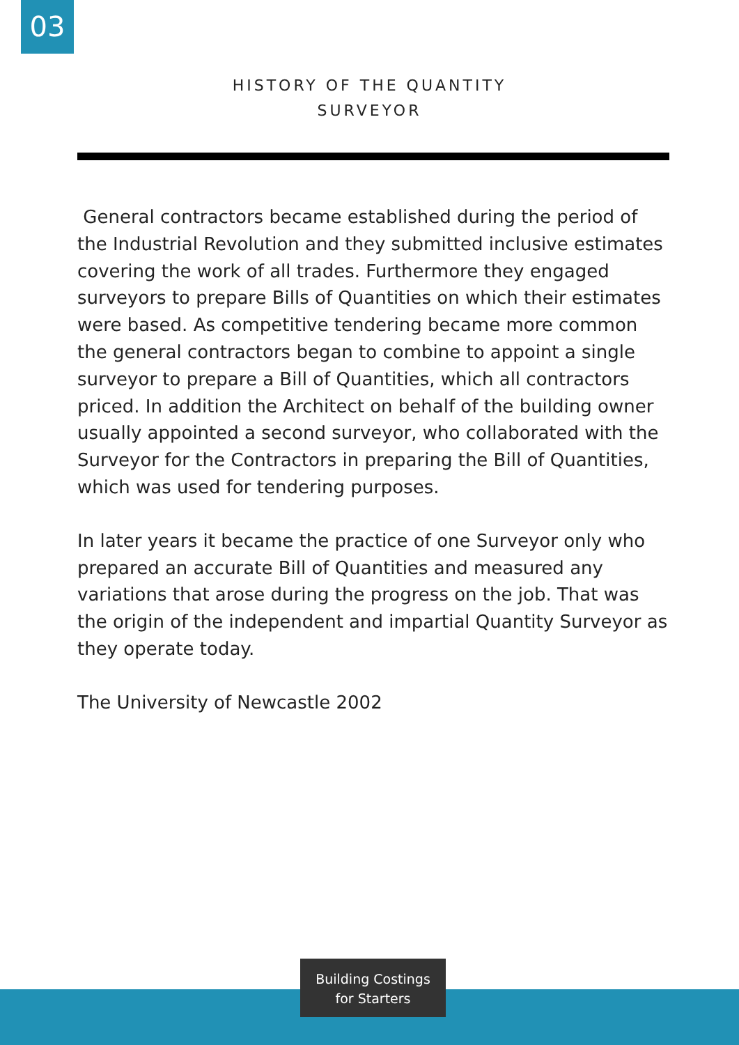03
HISTORY OF THE QUANTITY
SURVEYOR
General contractors became established during the period of the Industrial Revolution and they submitted inclusive estimates covering the work of all trades. Furthermore they engaged surveyors to prepare Bills of Quantities on which their estimates were based. As competitive tendering became more common the general contractors began to combine to appoint a single surveyor to prepare a Bill of Quantities, which all contractors priced. In addition the Architect on behalf of the building owner usually appointed a second surveyor, who collaborated with the Surveyor for the Contractors in preparing the Bill of Quantities, which was used for tendering purposes.
In later years it became the practice of one Surveyor only who prepared an accurate Bill of Quantities and measured any variations that arose during the progress on the job. That was the origin of the independent and impartial Quantity Surveyor as they operate today.
The University of Newcastle 2002
Building Costings
for Starters